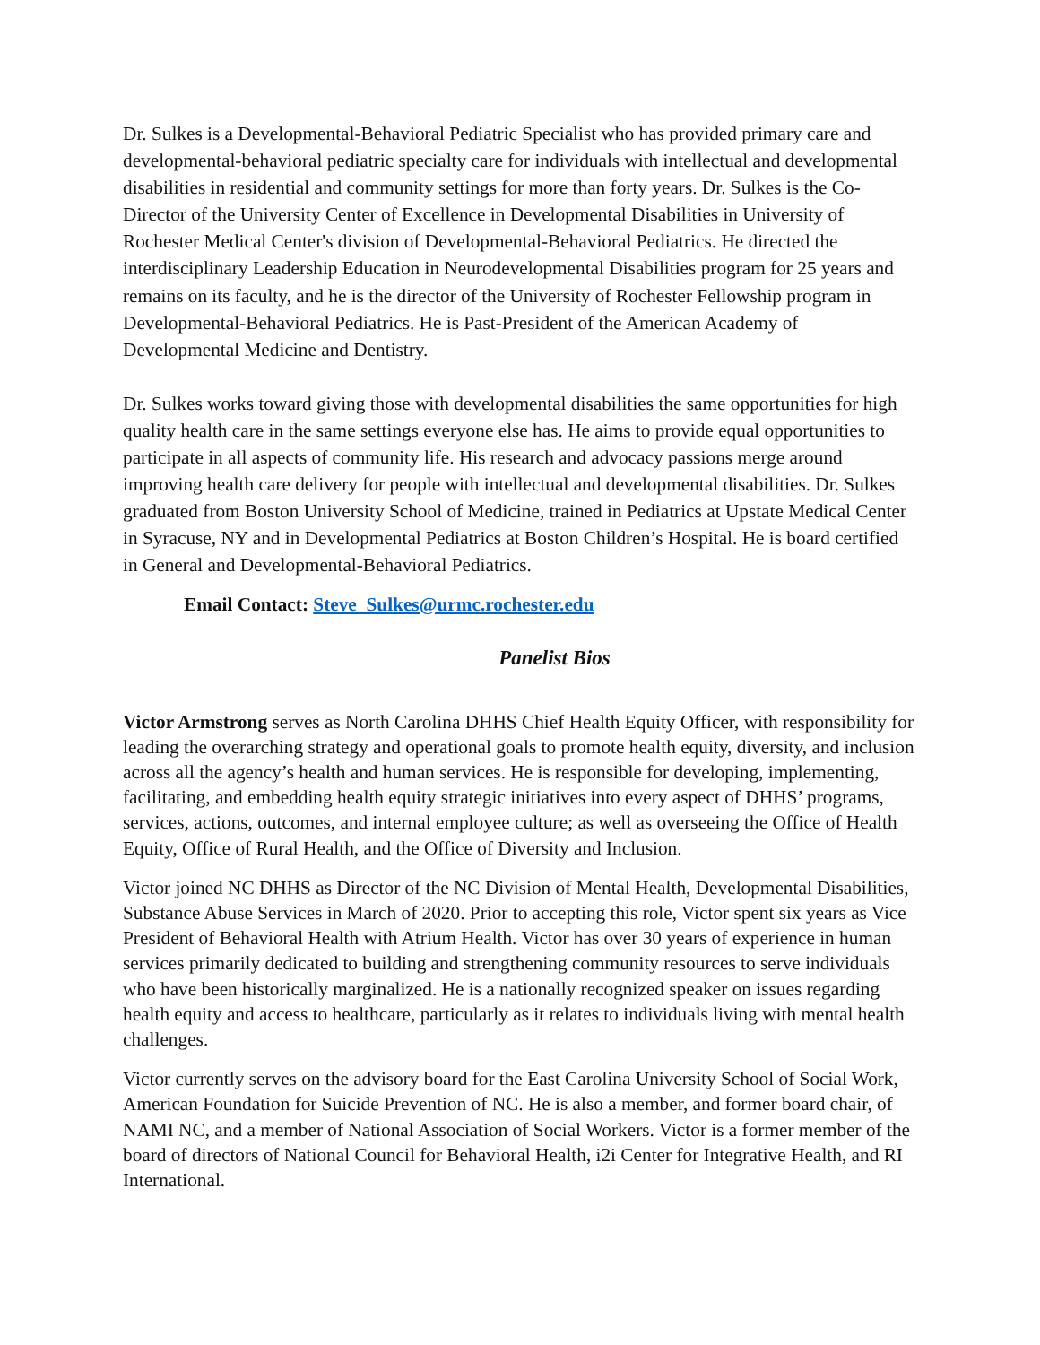Dr. Sulkes is a Developmental-Behavioral Pediatric Specialist who has provided primary care and developmental-behavioral pediatric specialty care for individuals with intellectual and developmental disabilities in residential and community settings for more than forty years. Dr. Sulkes is the Co-Director of the University Center of Excellence in Developmental Disabilities in University of Rochester Medical Center's division of Developmental-Behavioral Pediatrics. He directed the interdisciplinary Leadership Education in Neurodevelopmental Disabilities program for 25 years and remains on its faculty, and he is the director of the University of Rochester Fellowship program in Developmental-Behavioral Pediatrics. He is Past-President of the American Academy of Developmental Medicine and Dentistry.
Dr. Sulkes works toward giving those with developmental disabilities the same opportunities for high quality health care in the same settings everyone else has. He aims to provide equal opportunities to participate in all aspects of community life. His research and advocacy passions merge around improving health care delivery for people with intellectual and developmental disabilities. Dr. Sulkes graduated from Boston University School of Medicine, trained in Pediatrics at Upstate Medical Center in Syracuse, NY and in Developmental Pediatrics at Boston Children’s Hospital. He is board certified in General and Developmental-Behavioral Pediatrics.
Email Contact: Steve_Sulkes@urmc.rochester.edu
Panelist Bios
Victor Armstrong serves as North Carolina DHHS Chief Health Equity Officer, with responsibility for leading the overarching strategy and operational goals to promote health equity, diversity, and inclusion across all the agency’s health and human services. He is responsible for developing, implementing, facilitating, and embedding health equity strategic initiatives into every aspect of DHHS’ programs, services, actions, outcomes, and internal employee culture; as well as overseeing the Office of Health Equity, Office of Rural Health, and the Office of Diversity and Inclusion.
Victor joined NC DHHS as Director of the NC Division of Mental Health, Developmental Disabilities, Substance Abuse Services in March of 2020. Prior to accepting this role, Victor spent six years as Vice President of Behavioral Health with Atrium Health. Victor has over 30 years of experience in human services primarily dedicated to building and strengthening community resources to serve individuals who have been historically marginalized. He is a nationally recognized speaker on issues regarding health equity and access to healthcare, particularly as it relates to individuals living with mental health challenges.
Victor currently serves on the advisory board for the East Carolina University School of Social Work, American Foundation for Suicide Prevention of NC. He is also a member, and former board chair, of NAMI NC, and a member of National Association of Social Workers. Victor is a former member of the board of directors of National Council for Behavioral Health, i2i Center for Integrative Health, and RI International.